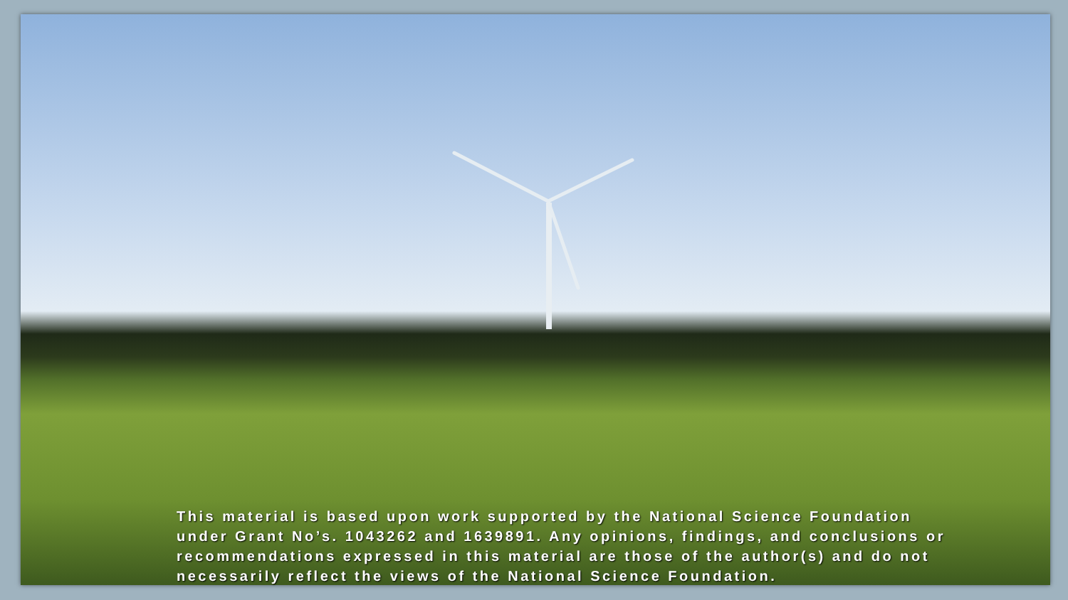This material is based upon work supported by the National Science Foundation under Grant No’s. 1043262 and 1639891. Any opinions, findings, and conclusions or recommendations expressed in this material are those of the author(s) and do not necessarily reflect the views of the National Science Foundation.